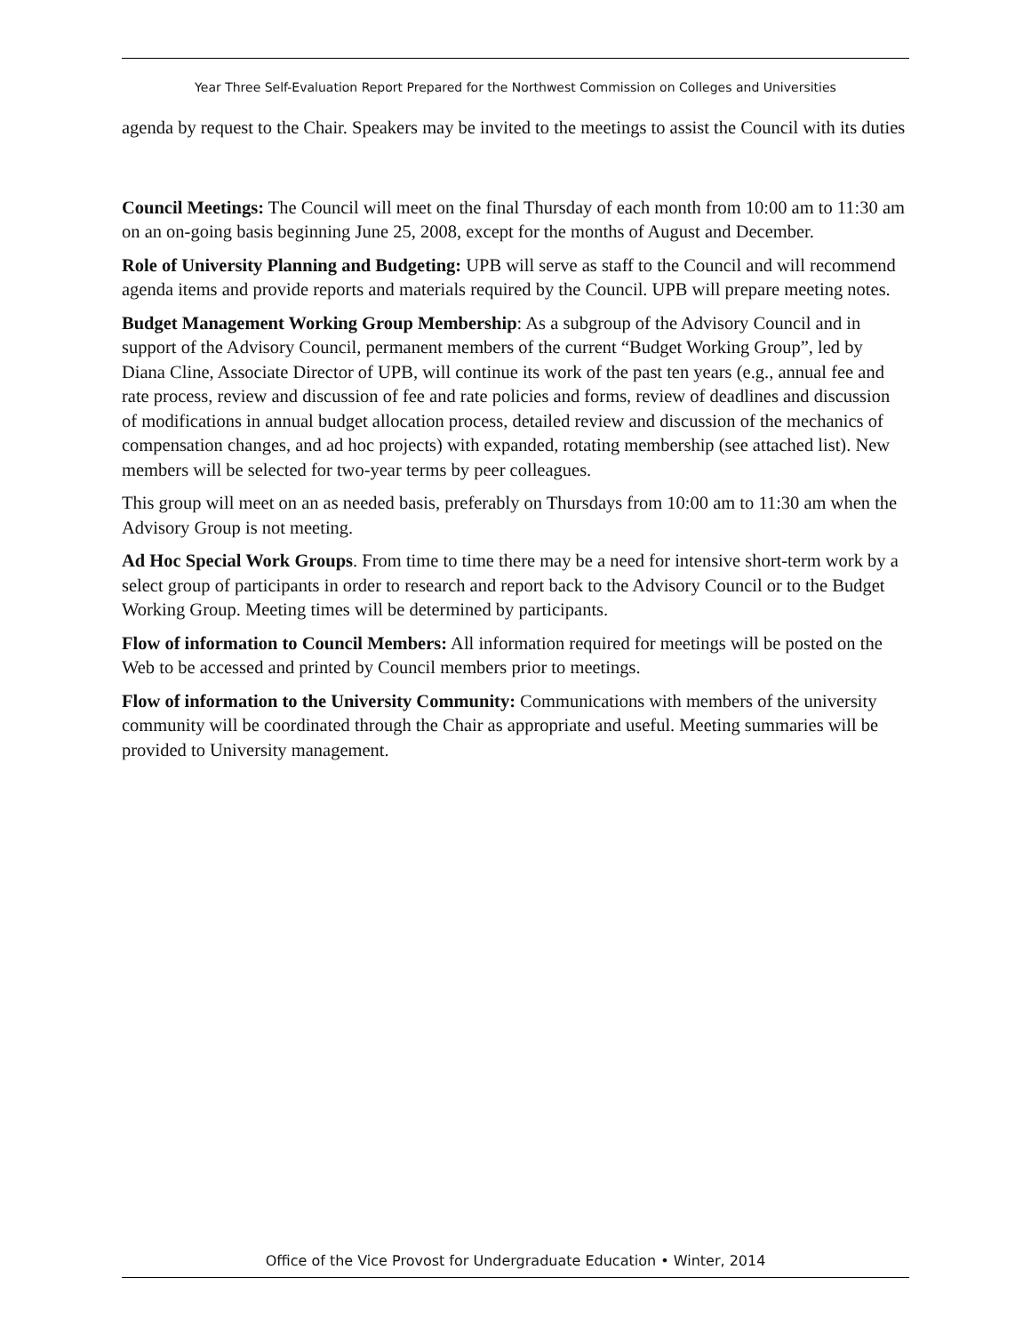Year Three Self-Evaluation Report Prepared for the Northwest Commission on Colleges and Universities
agenda by request to the Chair. Speakers may be invited to the meetings to assist the Council with its duties
Council Meetings: The Council will meet on the final Thursday of each month from 10:00 am to 11:30 am on an on-going basis beginning June 25, 2008, except for the months of August and December.
Role of University Planning and Budgeting: UPB will serve as staff to the Council and will recommend agenda items and provide reports and materials required by the Council. UPB will prepare meeting notes.
Budget Management Working Group Membership: As a subgroup of the Advisory Council and in support of the Advisory Council, permanent members of the current “Budget Working Group”, led by Diana Cline, Associate Director of UPB, will continue its work of the past ten years (e.g., annual fee and rate process, review and discussion of fee and rate policies and forms, review of deadlines and discussion of modifications in annual budget allocation process, detailed review and discussion of the mechanics of compensation changes, and ad hoc projects) with expanded, rotating membership (see attached list). New members will be selected for two-year terms by peer colleagues.
This group will meet on an as needed basis, preferably on Thursdays from 10:00 am to 11:30 am when the Advisory Group is not meeting.
Ad Hoc Special Work Groups. From time to time there may be a need for intensive short-term work by a select group of participants in order to research and report back to the Advisory Council or to the Budget Working Group. Meeting times will be determined by participants.
Flow of information to Council Members: All information required for meetings will be posted on the Web to be accessed and printed by Council members prior to meetings.
Flow of information to the University Community: Communications with members of the university community will be coordinated through the Chair as appropriate and useful. Meeting summaries will be provided to University management.
Office of the Vice Provost for Undergraduate Education • Winter, 2014